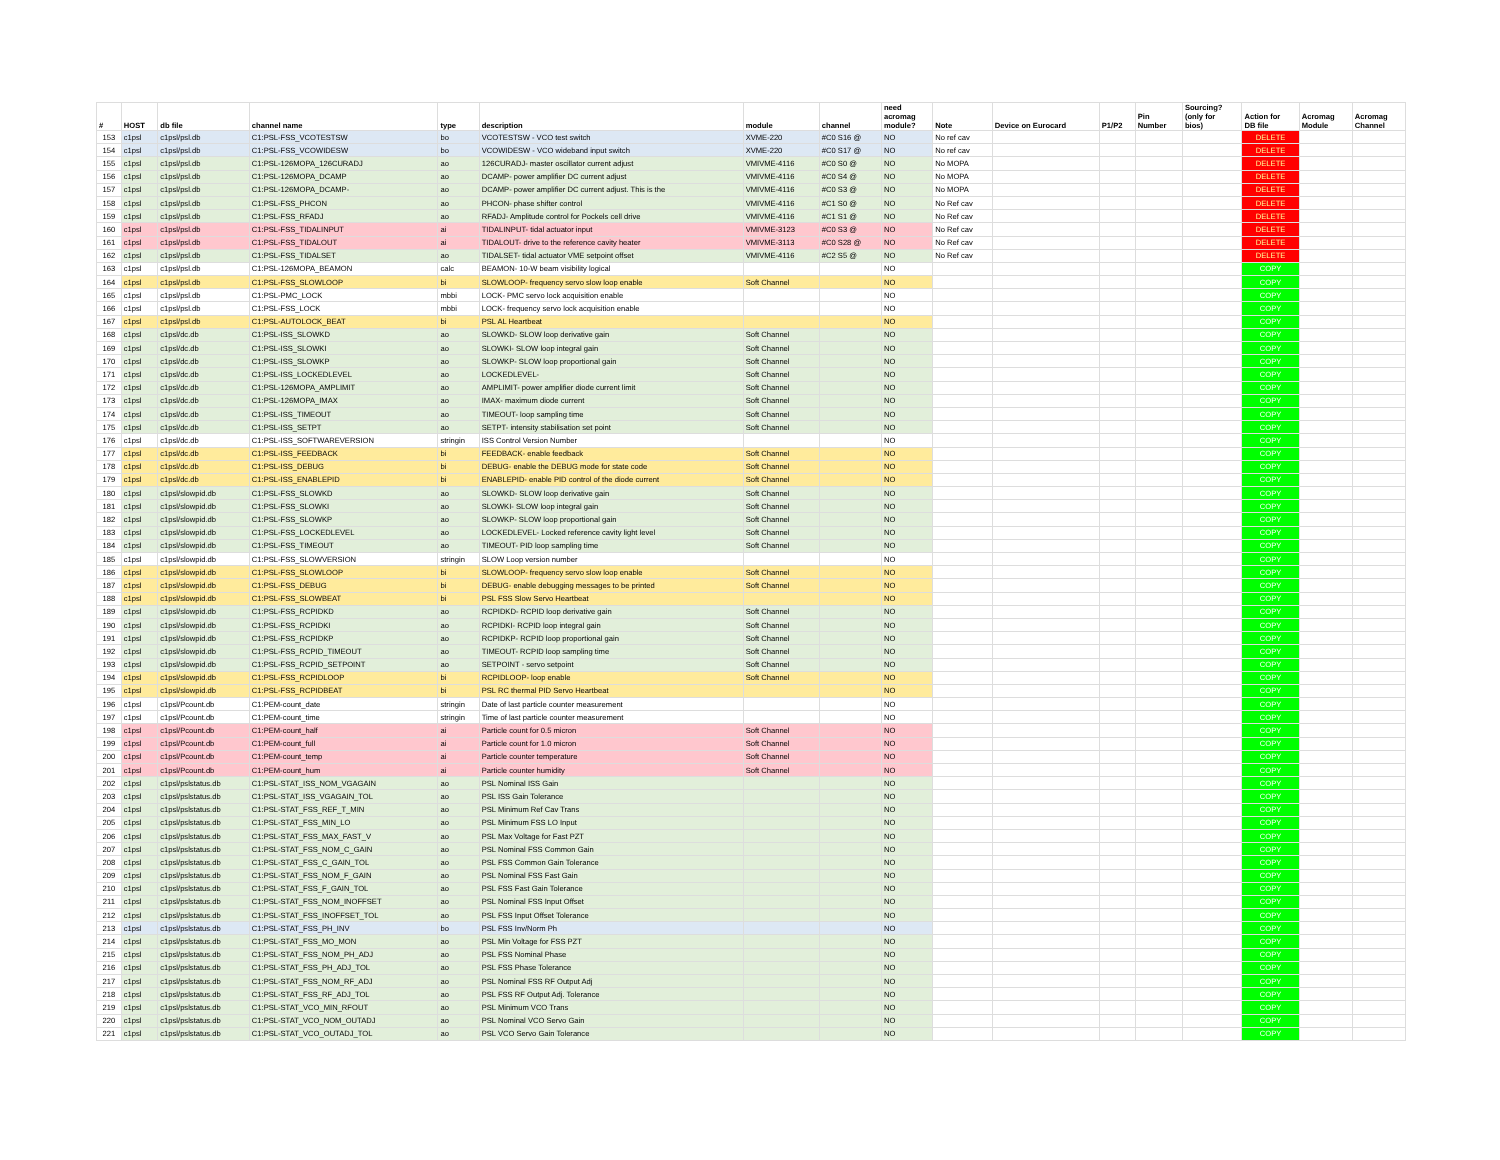| # | HOST | db file | channel name | type | description | module | channel | need acromag module? | Note | Device on Eurocard | P1/P2 | Pin Number | Sourcing? (only for bios) | Action for DB file | Acromag Module | Acromag Channel |
| --- | --- | --- | --- | --- | --- | --- | --- | --- | --- | --- | --- | --- | --- | --- | --- | --- |
| 153 | c1psl | c1psl/psl.db | C1:PSL-FSS_VCOTESTSW | bo | VCOTESTSW - VCO test switch | XVME-220 | #C0 S16 @ | NO | No ref cav | | | | | DELETE | | |
| 154 | c1psl | c1psl/psl.db | C1:PSL-FSS_VCOWIDESW | bo | VCOWIDESW - VCO wideband input switch | XVME-220 | #C0 S17 @ | NO | No ref cav | | | | | DELETE | | |
| 155 | c1psl | c1psl/psl.db | C1:PSL-126MOPA_126CURADJ | ao | 126CURADJ- master oscillator current adjust | VMIVME-4116 | #C0 S0 @ | NO | No MOPA | | | | | DELETE | | |
| 156 | c1psl | c1psl/psl.db | C1:PSL-126MOPA_DCAMP | ao | DCAMP- power amplifier DC current adjust | VMIVME-4116 | #C0 S4 @ | NO | No MOPA | | | | | DELETE | | |
| 157 | c1psl | c1psl/psl.db | C1:PSL-126MOPA_DCAMP- | ao | DCAMP- power amplifier DC current adjust. This is the | VMIVME-4116 | #C0 S3 @ | NO | No MOPA | | | | | DELETE | | |
| 158 | c1psl | c1psl/psl.db | C1:PSL-FSS_PHCON | ao | PHCON- phase shifter control | VMIVME-4116 | #C1 S0 @ | NO | No Ref cav | | | | | DELETE | | |
| 159 | c1psl | c1psl/psl.db | C1:PSL-FSS_RFADJ | ao | RFADJ- Amplitude control for Pockels cell drive | VMIVME-4116 | #C1 S1 @ | NO | No Ref cav | | | | | DELETE | | |
| 160 | c1psl | c1psl/psl.db | C1:PSL-FSS_TIDALINPUT | ai | TIDALINPUT- tidal actuator input | VMIVME-3123 | #C0 S3 @ | NO | No Ref cav | | | | | DELETE | | |
| 161 | c1psl | c1psl/psl.db | C1:PSL-FSS_TIDALOUT | ai | TIDALOUT- drive to the reference cavity heater | VMIVME-3113 | #C0 S28 @ | NO | No Ref cav | | | | | DELETE | | |
| 162 | c1psl | c1psl/psl.db | C1:PSL-FSS_TIDALSET | ao | TIDALSET- tidal actuator VME setpoint offset | VMIVME-4116 | #C2 S5 @ | NO | No Ref cav | | | | | DELETE | | |
| 163 | c1psl | c1psl/psl.db | C1:PSL-126MOPA_BEAMON | calc | BEAMON- 10-W beam visibility logical | | | NO | | | | | | COPY | | |
| 164 | c1psl | c1psl/psl.db | C1:PSL-FSS_SLOWLOOP | bi | SLOWLOOP- frequency servo slow loop enable | Soft Channel | | NO | | | | | | COPY | | |
| 165 | c1psl | c1psl/psl.db | C1:PSL-PMC_LOCK | mbbi | LOCK- PMC servo lock acquisition enable | | | NO | | | | | | COPY | | |
| 166 | c1psl | c1psl/psl.db | C1:PSL-FSS_LOCK | mbbi | LOCK- frequency servo lock acquisition enable | | | NO | | | | | | COPY | | |
| 167 | c1psl | c1psl/psl.db | C1:PSL-AUTOLOCK_BEAT | bi | PSL AL Heartbeat | | | NO | | | | | | COPY | | |
| 168 | c1psl | c1psl/dc.db | C1:PSL-ISS_SLOWKD | ao | SLOWKD- SLOW loop derivative gain | Soft Channel | | NO | | | | | | COPY | | |
| 169 | c1psl | c1psl/dc.db | C1:PSL-ISS_SLOWKI | ao | SLOWKI- SLOW loop integral gain | Soft Channel | | NO | | | | | | COPY | | |
| 170 | c1psl | c1psl/dc.db | C1:PSL-ISS_SLOWKP | ao | SLOWKP- SLOW loop proportional gain | Soft Channel | | NO | | | | | | COPY | | |
| 171 | c1psl | c1psl/dc.db | C1:PSL-ISS_LOCKEDLEVEL | ao | LOCKEDLEVEL- | Soft Channel | | NO | | | | | | COPY | | |
| 172 | c1psl | c1psl/dc.db | C1:PSL-126MOPA_AMPLIMIT | ao | AMPLIMIT- power amplifier diode current limit | Soft Channel | | NO | | | | | | COPY | | |
| 173 | c1psl | c1psl/dc.db | C1:PSL-126MOPA_IMAX | ao | IMAX- maximum diode current | Soft Channel | | NO | | | | | | COPY | | |
| 174 | c1psl | c1psl/dc.db | C1:PSL-ISS_TIMEOUT | ao | TIMEOUT- loop sampling time | Soft Channel | | NO | | | | | | COPY | | |
| 175 | c1psl | c1psl/dc.db | C1:PSL-ISS_SETPT | ao | SETPT- intensity stabilisation set point | Soft Channel | | NO | | | | | | COPY | | |
| 176 | c1psl | c1psl/dc.db | C1:PSL-ISS_SOFTWAREVERSION | stringin | ISS Control Version Number | | | NO | | | | | | COPY | | |
| 177 | c1psl | c1psl/dc.db | C1:PSL-ISS_FEEDBACK | bi | FEEDBACK- enable feedback | Soft Channel | | NO | | | | | | COPY | | |
| 178 | c1psl | c1psl/dc.db | C1:PSL-ISS_DEBUG | bi | DEBUG- enable the DEBUG mode for state code | Soft Channel | | NO | | | | | | COPY | | |
| 179 | c1psl | c1psl/dc.db | C1:PSL-ISS_ENABLEPID | bi | ENABLEPID- enable PID control of the diode current | Soft Channel | | NO | | | | | | COPY | | |
| 180 | c1psl | c1psl/slowpid.db | C1:PSL-FSS_SLOWKD | ao | SLOWKD- SLOW loop derivative gain | Soft Channel | | NO | | | | | | COPY | | |
| 181 | c1psl | c1psl/slowpid.db | C1:PSL-FSS_SLOWKI | ao | SLOWKI- SLOW loop integral gain | Soft Channel | | NO | | | | | | COPY | | |
| 182 | c1psl | c1psl/slowpid.db | C1:PSL-FSS_SLOWKP | ao | SLOWKP- SLOW loop proportional gain | Soft Channel | | NO | | | | | | COPY | | |
| 183 | c1psl | c1psl/slowpid.db | C1:PSL-FSS_LOCKEDLEVEL | ao | LOCKEDLEVEL- Locked reference cavity light level | Soft Channel | | NO | | | | | | COPY | | |
| 184 | c1psl | c1psl/slowpid.db | C1:PSL-FSS_TIMEOUT | ao | TIMEOUT- PID loop sampling time | Soft Channel | | NO | | | | | | COPY | | |
| 185 | c1psl | c1psl/slowpid.db | C1:PSL-FSS_SLOWVERSION | stringin | SLOW Loop version number | | | NO | | | | | | COPY | | |
| 186 | c1psl | c1psl/slowpid.db | C1:PSL-FSS_SLOWLOOP | bi | SLOWLOOP- frequency servo slow loop enable | Soft Channel | | NO | | | | | | COPY | | |
| 187 | c1psl | c1psl/slowpid.db | C1:PSL-FSS_DEBUG | bi | DEBUG- enable debugging messages to be printed | Soft Channel | | NO | | | | | | COPY | | |
| 188 | c1psl | c1psl/slowpid.db | C1:PSL-FSS_SLOWBEAT | bi | PSL FSS Slow Servo Heartbeat | | | NO | | | | | | COPY | | |
| 189 | c1psl | c1psl/slowpid.db | C1:PSL-FSS_RCPIDKD | ao | RCPIDKD- RCPID loop derivative gain | Soft Channel | | NO | | | | | | COPY | | |
| 190 | c1psl | c1psl/slowpid.db | C1:PSL-FSS_RCPIDKI | ao | RCPIDKI- RCPID loop integral gain | Soft Channel | | NO | | | | | | COPY | | |
| 191 | c1psl | c1psl/slowpid.db | C1:PSL-FSS_RCPIDKP | ao | RCPIDKP- RCPID loop proportional gain | Soft Channel | | NO | | | | | | COPY | | |
| 192 | c1psl | c1psl/slowpid.db | C1:PSL-FSS_RCPID_TIMEOUT | ao | TIMEOUT- RCPID loop sampling time | Soft Channel | | NO | | | | | | COPY | | |
| 193 | c1psl | c1psl/slowpid.db | C1:PSL-FSS_RCPID_SETPOINT | ao | SETPOINT - servo setpoint | Soft Channel | | NO | | | | | | COPY | | |
| 194 | c1psl | c1psl/slowpid.db | C1:PSL-FSS_RCPIDLOOP | bi | RCPIDLOOP- loop enable | Soft Channel | | NO | | | | | | COPY | | |
| 195 | c1psl | c1psl/slowpid.db | C1:PSL-FSS_RCPIDBEAT | bi | PSL RC thermal PID Servo Heartbeat | | | NO | | | | | | COPY | | |
| 196 | c1psl | c1psl/Pcount.db | C1:PEM-count_date | stringin | Date of last particle counter measurement | | | NO | | | | | | COPY | | |
| 197 | c1psl | c1psl/Pcount.db | C1:PEM-count_time | stringin | Time of last particle counter measurement | | | NO | | | | | | COPY | | |
| 198 | c1psl | c1psl/Pcount.db | C1:PEM-count_half | ai | Particle count for 0.5 micron | Soft Channel | | NO | | | | | | COPY | | |
| 199 | c1psl | c1psl/Pcount.db | C1:PEM-count_full | ai | Particle count for 1.0 micron | Soft Channel | | NO | | | | | | COPY | | |
| 200 | c1psl | c1psl/Pcount.db | C1:PEM-count_temp | ai | Particle counter temperature | Soft Channel | | NO | | | | | | COPY | | |
| 201 | c1psl | c1psl/Pcount.db | C1:PEM-count_hum | ai | Particle counter humidity | Soft Channel | | NO | | | | | | COPY | | |
| 202 | c1psl | c1psl/pslstatus.db | C1:PSL-STAT_ISS_NOM_VGAGAIN | ao | PSL Nominal ISS Gain | | | NO | | | | | | COPY | | |
| 203 | c1psl | c1psl/pslstatus.db | C1:PSL-STAT_ISS_VGAGAIN_TOL | ao | PSL ISS Gain Tolerance | | | NO | | | | | | COPY | | |
| 204 | c1psl | c1psl/pslstatus.db | C1:PSL-STAT_FSS_REF_T_MIN | ao | PSL Minimum Ref Cav Trans | | | NO | | | | | | COPY | | |
| 205 | c1psl | c1psl/pslstatus.db | C1:PSL-STAT_FSS_MIN_LO | ao | PSL Minimum FSS LO Input | | | NO | | | | | | COPY | | |
| 206 | c1psl | c1psl/pslstatus.db | C1:PSL-STAT_FSS_MAX_FAST_V | ao | PSL Max Voltage for Fast PZT | | | NO | | | | | | COPY | | |
| 207 | c1psl | c1psl/pslstatus.db | C1:PSL-STAT_FSS_NOM_C_GAIN | ao | PSL Nominal FSS Common Gain | | | NO | | | | | | COPY | | |
| 208 | c1psl | c1psl/pslstatus.db | C1:PSL-STAT_FSS_C_GAIN_TOL | ao | PSL FSS Common Gain Tolerance | | | NO | | | | | | COPY | | |
| 209 | c1psl | c1psl/pslstatus.db | C1:PSL-STAT_FSS_NOM_F_GAIN | ao | PSL Nominal FSS Fast Gain | | | NO | | | | | | COPY | | |
| 210 | c1psl | c1psl/pslstatus.db | C1:PSL-STAT_FSS_F_GAIN_TOL | ao | PSL FSS Fast Gain Tolerance | | | NO | | | | | | COPY | | |
| 211 | c1psl | c1psl/pslstatus.db | C1:PSL-STAT_FSS_NOM_INOFFSET | ao | PSL Nominal FSS Input Offset | | | NO | | | | | | COPY | | |
| 212 | c1psl | c1psl/pslstatus.db | C1:PSL-STAT_FSS_INOFFSET_TOL | ao | PSL FSS Input Offset Tolerance | | | NO | | | | | | COPY | | |
| 213 | c1psl | c1psl/pslstatus.db | C1:PSL-STAT_FSS_PH_INV | bo | PSL FSS Inv/Norm Ph | | | NO | | | | | | COPY | | |
| 214 | c1psl | c1psl/pslstatus.db | C1:PSL-STAT_FSS_MO_MON | ao | PSL Min Voltage for FSS PZT | | | NO | | | | | | COPY | | |
| 215 | c1psl | c1psl/pslstatus.db | C1:PSL-STAT_FSS_NOM_PH_ADJ | ao | PSL FSS Nominal Phase | | | NO | | | | | | COPY | | |
| 216 | c1psl | c1psl/pslstatus.db | C1:PSL-STAT_FSS_PH_ADJ_TOL | ao | PSL FSS Phase Tolerance | | | NO | | | | | | COPY | | |
| 217 | c1psl | c1psl/pslstatus.db | C1:PSL-STAT_FSS_NOM_RF_ADJ | ao | PSL Nominal FSS RF Output Adj | | | NO | | | | | | COPY | | |
| 218 | c1psl | c1psl/pslstatus.db | C1:PSL-STAT_FSS_RF_ADJ_TOL | ao | PSL FSS RF Output Adj. Tolerance | | | NO | | | | | | COPY | | |
| 219 | c1psl | c1psl/pslstatus.db | C1:PSL-STAT_VCO_MIN_RFOUT | ao | PSL Minimum VCO Trans | | | NO | | | | | | COPY | | |
| 220 | c1psl | c1psl/pslstatus.db | C1:PSL-STAT_VCO_NOM_OUTADJ | ao | PSL Nominal VCO Servo Gain | | | NO | | | | | | COPY | | |
| 221 | c1psl | c1psl/pslstatus.db | C1:PSL-STAT_VCO_OUTADJ_TOL | ao | PSL VCO Servo Gain Tolerance | | | NO | | | | | | COPY | | |